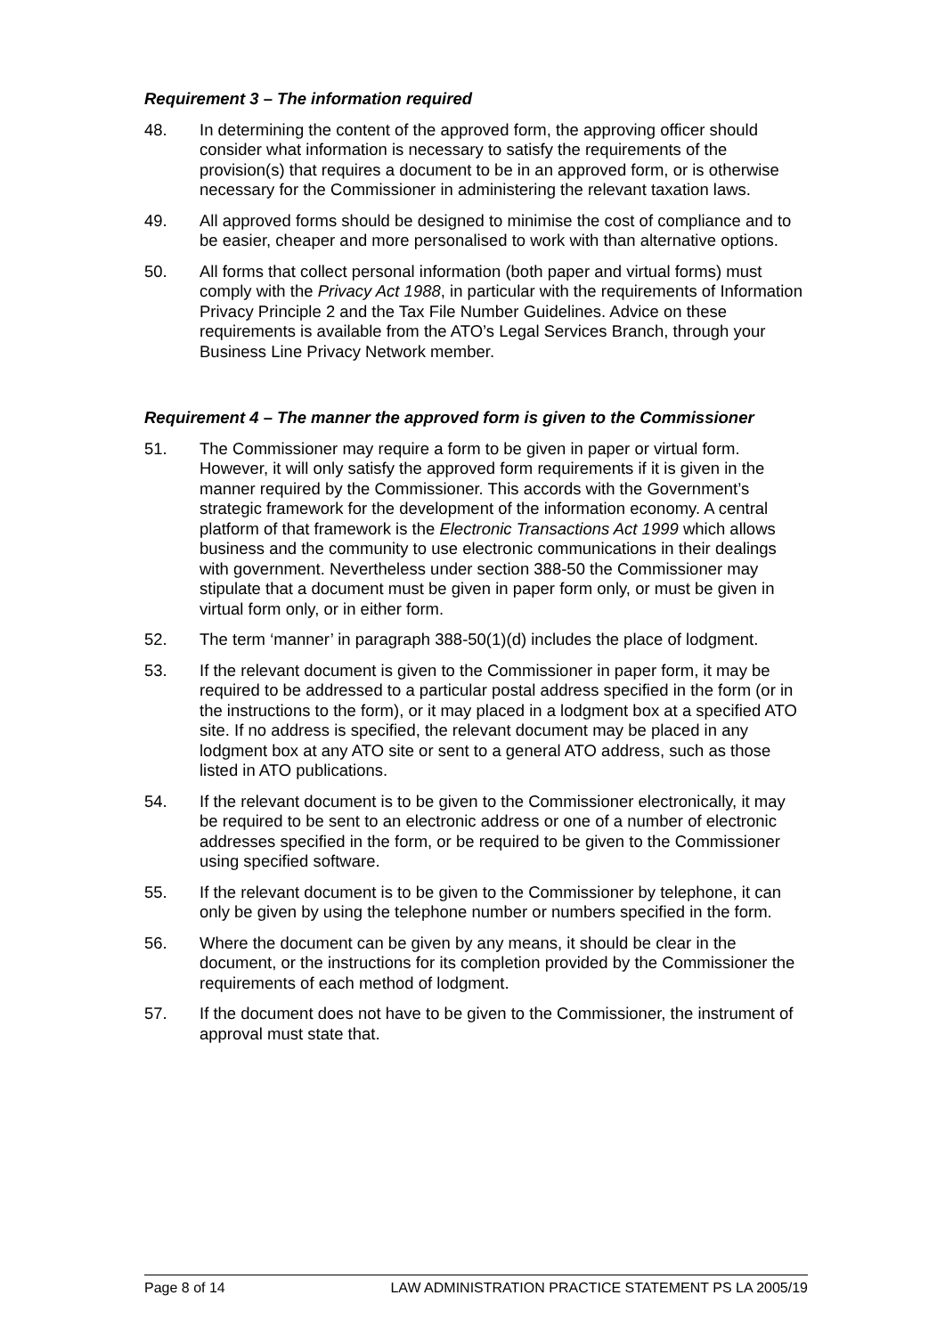Requirement 3 – The information required
48. In determining the content of the approved form, the approving officer should consider what information is necessary to satisfy the requirements of the provision(s) that requires a document to be in an approved form, or is otherwise necessary for the Commissioner in administering the relevant taxation laws.
49. All approved forms should be designed to minimise the cost of compliance and to be easier, cheaper and more personalised to work with than alternative options.
50. All forms that collect personal information (both paper and virtual forms) must comply with the Privacy Act 1988, in particular with the requirements of Information Privacy Principle 2 and the Tax File Number Guidelines. Advice on these requirements is available from the ATO’s Legal Services Branch, through your Business Line Privacy Network member.
Requirement 4 – The manner the approved form is given to the Commissioner
51. The Commissioner may require a form to be given in paper or virtual form. However, it will only satisfy the approved form requirements if it is given in the manner required by the Commissioner. This accords with the Government’s strategic framework for the development of the information economy. A central platform of that framework is the Electronic Transactions Act 1999 which allows business and the community to use electronic communications in their dealings with government. Nevertheless under section 388-50 the Commissioner may stipulate that a document must be given in paper form only, or must be given in virtual form only, or in either form.
52. The term ‘manner’ in paragraph 388-50(1)(d) includes the place of lodgment.
53. If the relevant document is given to the Commissioner in paper form, it may be required to be addressed to a particular postal address specified in the form (or in the instructions to the form), or it may placed in a lodgment box at a specified ATO site. If no address is specified, the relevant document may be placed in any lodgment box at any ATO site or sent to a general ATO address, such as those listed in ATO publications.
54. If the relevant document is to be given to the Commissioner electronically, it may be required to be sent to an electronic address or one of a number of electronic addresses specified in the form, or be required to be given to the Commissioner using specified software.
55. If the relevant document is to be given to the Commissioner by telephone, it can only be given by using the telephone number or numbers specified in the form.
56. Where the document can be given by any means, it should be clear in the document, or the instructions for its completion provided by the Commissioner the requirements of each method of lodgment.
57. If the document does not have to be given to the Commissioner, the instrument of approval must state that.
Page 8 of 14 LAW ADMINISTRATION PRACTICE STATEMENT PS LA 2005/19